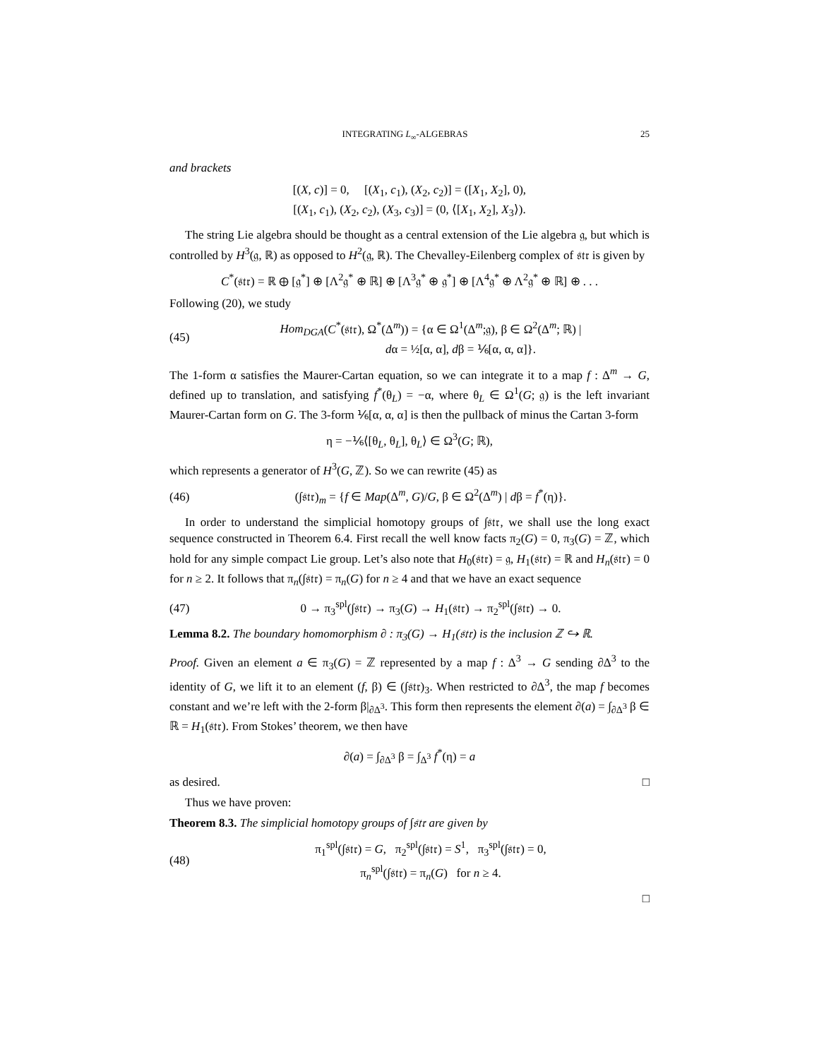INTEGRATING L<sub>∞</sub>-ALGEBRAS 25
and brackets
[(X, c)] = 0, [(X<sub>1</sub>, c<sub>1</sub>), (X<sub>2</sub>, c<sub>2</sub>)] = ([X<sub>1</sub>, X<sub>2</sub>], 0),
[(X<sub>1</sub>, c<sub>1</sub>), (X<sub>2</sub>, c<sub>2</sub>), (X<sub>3</sub>, c<sub>3</sub>)] = (0, ⟨[X<sub>1</sub>, X<sub>2</sub>], X<sub>3</sub>⟩).
The string Lie algebra should be thought as a central extension of the Lie algebra 𝔤, but which is controlled by H<sup>3</sup>(𝔤, ℝ) as opposed to H<sup>2</sup>(𝔤, ℝ). The Chevalley-Eilenberg complex of 𝔰𝔱𝔯 is given by
C<sup>*</sup>(𝔰𝔱𝔯) = ℝ ⊕ [𝔤<sup>*</sup>] ⊕ [Λ<sup>2</sup>𝔤<sup>*</sup> ⊕ ℝ] ⊕ [Λ<sup>3</sup>𝔤<sup>*</sup> ⊕ 𝔤<sup>*</sup>] ⊕ [Λ<sup>4</sup>𝔤<sup>*</sup> ⊕ Λ<sup>2</sup>𝔤<sup>*</sup> ⊕ ℝ] ⊕ . . .
Following (20), we study
(45) Hom<sub>DGA</sub>(C<sup>*</sup>(𝔰𝔱𝔯), Ω<sup>*</sup>(Δ<sup>m</sup>)) = {α ∈ Ω<sup>1</sup>(Δ<sup>m</sup>;𝔤), β ∈ Ω<sup>2</sup>(Δ<sup>m</sup>; ℝ) |
dα = ½[α, α], dβ = ⅙[α, α, α]}.
The 1-form α satisfies the Maurer-Cartan equation, so we can integrate it to a map f : Δ<sup>m</sup> → G, defined up to translation, and satisfying f<sup>*</sup>(θ<sub>L</sub>) = −α, where θ<sub>L</sub> ∈ Ω<sup>1</sup>(G; 𝔤) is the left invariant Maurer-Cartan form on G. The 3-form ⅙[α, α, α] is then the pullback of minus the Cartan 3-form
η = −⅙⟨[θ<sub>L</sub>, θ<sub>L</sub>], θ<sub>L</sub>⟩ ∈ Ω<sup>3</sup>(G; ℝ),
which represents a generator of H<sup>3</sup>(G, ℤ). So we can rewrite (45) as
(46) (∫𝔰𝔱𝔯)<sub>m</sub> = {f ∈ Map(Δ<sup>m</sup>, G)/G, β ∈ Ω<sup>2</sup>(Δ<sup>m</sup>) | dβ = f<sup>*</sup>(η)}.
In order to understand the simplicial homotopy groups of ∫𝔰𝔱𝔯, we shall use the long exact sequence constructed in Theorem 6.4. First recall the well know facts π<sub>2</sub>(G) = 0, π<sub>3</sub>(G) = ℤ, which hold for any simple compact Lie group. Let’s also note that H<sub>0</sub>(𝔰𝔱𝔯) = 𝔤, H<sub>1</sub>(𝔰𝔱𝔯) = ℝ and H<sub>n</sub>(𝔰𝔱𝔯) = 0 for n ≥ 2. It follows that π<sub>n</sub>(∫𝔰𝔱𝔯) = π<sub>n</sub>(G) for n ≥ 4 and that we have an exact sequence
(47) 0 → π<sub>3</sub><sup>spl</sup>(∫𝔰𝔱𝔯) → π<sub>3</sub>(G) → H<sub>1</sub>(𝔰𝔱𝔯) → π<sub>2</sub><sup>spl</sup>(∫𝔰𝔱𝔯) → 0.
Lemma 8.2. The boundary homomorphism ∂ : π<sub>3</sub>(G) → H<sub>1</sub>(𝔰𝔱𝔯) is the inclusion ℤ ↪ ℝ.
Proof. Given an element a ∈ π<sub>3</sub>(G) = ℤ represented by a map f : Δ<sup>3</sup> → G sending ∂Δ<sup>3</sup> to the identity of G, we lift it to an element (f, β) ∈ (∫𝔰𝔱𝔯)<sub>3</sub>. When restricted to ∂Δ<sup>3</sup>, the map f becomes constant and we’re left with the 2-form β|<sub>∂Δ<sup>3</sup></sub>. This form then represents the element ∂(a) = ∫<sub>∂Δ<sup>3</sup></sub> β ∈ ℝ = H<sub>1</sub>(𝔰𝔱𝔯). From Stokes’ theorem, we then have
∂(a) = ∫<sub>∂Δ<sup>3</sup></sub> β = ∫<sub>Δ<sup>3</sup></sub> f<sup>*</sup>(η) = a
as desired. □
Thus we have proven:
Theorem 8.3. The simplicial homotopy groups of ∫𝔰𝔱𝔯 are given by
(48) π<sub>1</sub><sup>spl</sup>(∫𝔰𝔱𝔯) = G, π<sub>2</sub><sup>spl</sup>(∫𝔰𝔱𝔯) = S<sup>1</sup>, π<sub>3</sub><sup>spl</sup>(∫𝔰𝔱𝔯) = 0,
π<sub>n</sub><sup>spl</sup>(∫𝔰𝔱𝔯) = π<sub>n</sub>(G) for n ≥ 4.
□